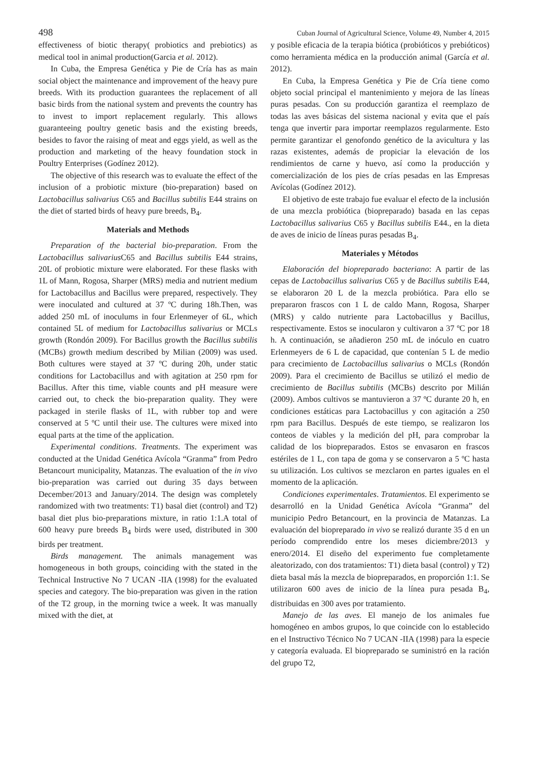498 Cuban Journal of Agricultural Science, Volume 49, Number 4, 2015
effectiveness of biotic therapy( probiotics and prebiotics) as medical tool in animal production(Garcia et al. 2012).
In Cuba, the Empresa Genética y Pie de Cría has as main social object the maintenance and improvement of the heavy pure breeds. With its production guarantees the replacement of all basic birds from the national system and prevents the country has to invest to import replacement regularly. This allows guaranteeing poultry genetic basis and the existing breeds, besides to favor the raising of meat and eggs yield, as well as the production and marketing of the heavy foundation stock in Poultry Enterprises (Godínez 2012).
The objective of this research was to evaluate the effect of the inclusion of a probiotic mixture (bio-preparation) based on Lactobacillus salivarius C65 and Bacillus subtilis E44 strains on the diet of started birds of heavy pure breeds, B<sub>4</sub>.
Materials and Methods
Preparation of the bacterial bio-preparation. From the Lactobacillus salivarius C65 and Bacillus subtilis E44 strains, 20L of probiotic mixture were elaborated. For these flasks with 1L of Mann, Rogosa, Sharper (MRS) media and nutrient medium for Lactobacillus and Bacillus were prepared, respectively. They were inoculated and cultured at 37 ºC during 18h.Then, was added 250 mL of inoculums in four Erlenmeyer of 6L, which contained 5L of medium for Lactobacillus salivarius or MCLs growth (Rondón 2009). For Bacillus growth the Bacillus subtilis (MCBs) growth medium described by Milian (2009) was used. Both cultures were stayed at 37 ºC during 20h, under static conditions for Lactobacillus and with agitation at 250 rpm for Bacillus. After this time, viable counts and pH measure were carried out, to check the bio-preparation quality. They were packaged in sterile flasks of 1L, with rubber top and were conserved at 5 ºC until their use. The cultures were mixed into equal parts at the time of the application.
Experimental conditions. Treatments. The experiment was conducted at the Unidad Genética Avícola “Granma” from Pedro Betancourt municipality, Matanzas. The evaluation of the in vivo bio-preparation was carried out during 35 days between December/2013 and January/2014. The design was completely randomized with two treatments: T1) basal diet (control) and T2) basal diet plus bio-preparations mixture, in ratio 1:1.A total of 600 heavy pure breeds B<sub>4</sub> birds were used, distributed in 300 birds per treatment.
Birds management. The animals management was homogeneous in both groups, coinciding with the stated in the Technical Instructive No 7 UCAN -IIA (1998) for the evaluated species and category. The bio-preparation was given in the ration of the T2 group, in the morning twice a week. It was manually mixed with the diet, at
y posible eficacia de la terapia biótica (probióticos y prebióticos) como herramienta médica en la producción animal (García et al. 2012).
En Cuba, la Empresa Genética y Pie de Cría tiene como objeto social principal el mantenimiento y mejora de las líneas puras pesadas. Con su producción garantiza el reemplazo de todas las aves básicas del sistema nacional y evita que el país tenga que invertir para importar reemplazos regularmente. Esto permite garantizar el genofondo genético de la avicultura y las razas existentes, además de propiciar la elevación de los rendimientos de carne y huevo, así como la producción y comercialización de los pies de crías pesadas en las Empresas Avícolas (Godínez 2012).
El objetivo de este trabajo fue evaluar el efecto de la inclusión de una mezcla probiótica (biopreparado) basada en las cepas Lactobacillus salivarius C65 y Bacillus subtilis E44., en la dieta de aves de inicio de líneas puras pesadas B<sub>4</sub>.
Materiales y Métodos
Elaboración del biopreparado bacteriano: A partir de las cepas de Lactobacillus salivarius C65 y de Bacillus subtilis E44, se elaboraron 20 L de la mezcla probiótica. Para ello se prepararon frascos con 1 L de caldo Mann, Rogosa, Sharper (MRS) y caldo nutriente para Lactobacillus y Bacillus, respectivamente. Estos se inocularon y cultivaron a 37 ºC por 18 h. A continuación, se añadieron 250 mL de inóculo en cuatro Erlenmeyers de 6 L de capacidad, que contenían 5 L de medio para crecimiento de Lactobacillus salivarius o MCLs (Rondón 2009). Para el crecimiento de Bacillus se utilizó el medio de crecimiento de Bacillus subtilis (MCBs) descrito por Milián (2009). Ambos cultivos se mantuvieron a 37 ºC durante 20 h, en condiciones estáticas para Lactobacillus y con agitación a 250 rpm para Bacillus. Después de este tiempo, se realizaron los conteos de viables y la medición del pH, para comprobar la calidad de los biopreparados. Estos se envasaron en frascos estériles de 1 L, con tapa de goma y se conservaron a 5 ºC hasta su utilización. Los cultivos se mezclaron en partes iguales en el momento de la aplicación.
Condiciones experimentales. Tratamientos. El experimento se desarrolló en la Unidad Genética Avícola “Granma” del municipio Pedro Betancourt, en la provincia de Matanzas. La evaluación del biopreparado in vivo se realizó durante 35 d en un período comprendido entre los meses diciembre/2013 y enero/2014. El diseño del experimento fue completamente aleatorizado, con dos tratamientos: T1) dieta basal (control) y T2) dieta basal más la mezcla de biopreparados, en proporción 1:1. Se utilizaron 600 aves de inicio de la línea pura pesada B<sub>4</sub>, distribuidas en 300 aves por tratamiento.
Manejo de las aves. El manejo de los animales fue homogéneo en ambos grupos, lo que coincide con lo establecido en el Instructivo Técnico No 7 UCAN -IIA (1998) para la especie y categoría evaluada. El biopreparado se suministró en la ración del grupo T2,